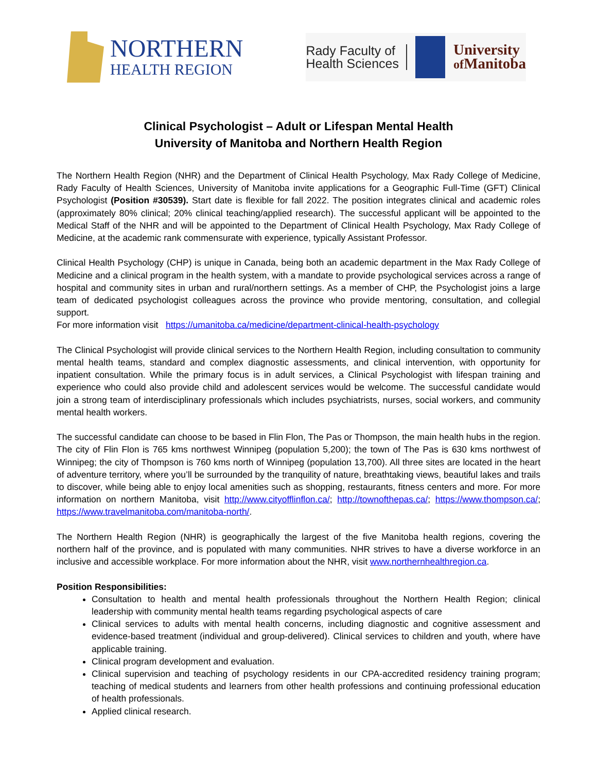NORTHERN
HEALTH REGION
Rady Faculty of
Health Sciences
University
of Manitoba
Clinical Psychologist – Adult or Lifespan Mental Health
University of Manitoba and Northern Health Region
The Northern Health Region (NHR) and the Department of Clinical Health Psychology, Max Rady College of Medicine, Rady Faculty of Health Sciences, University of Manitoba invite applications for a Geographic Full-Time (GFT) Clinical Psychologist (Position #30539). Start date is flexible for fall 2022. The position integrates clinical and academic roles (approximately 80% clinical; 20% clinical teaching/applied research). The successful applicant will be appointed to the Medical Staff of the NHR and will be appointed to the Department of Clinical Health Psychology, Max Rady College of Medicine, at the academic rank commensurate with experience, typically Assistant Professor.
Clinical Health Psychology (CHP) is unique in Canada, being both an academic department in the Max Rady College of Medicine and a clinical program in the health system, with a mandate to provide psychological services across a range of hospital and community sites in urban and rural/northern settings. As a member of CHP, the Psychologist joins a large team of dedicated psychologist colleagues across the province who provide mentoring, consultation, and collegial support.
For more information visit https://umanitoba.ca/medicine/department-clinical-health-psychology
The Clinical Psychologist will provide clinical services to the Northern Health Region, including consultation to community mental health teams, standard and complex diagnostic assessments, and clinical intervention, with opportunity for inpatient consultation. While the primary focus is in adult services, a Clinical Psychologist with lifespan training and experience who could also provide child and adolescent services would be welcome. The successful candidate would join a strong team of interdisciplinary professionals which includes psychiatrists, nurses, social workers, and community mental health workers.
The successful candidate can choose to be based in Flin Flon, The Pas or Thompson, the main health hubs in the region. The city of Flin Flon is 765 kms northwest Winnipeg (population 5,200); the town of The Pas is 630 kms northwest of Winnipeg; the city of Thompson is 760 kms north of Winnipeg (population 13,700). All three sites are located in the heart of adventure territory, where you’ll be surrounded by the tranquility of nature, breathtaking views, beautiful lakes and trails to discover, while being able to enjoy local amenities such as shopping, restaurants, fitness centers and more. For more information on northern Manitoba, visit http://www.cityofflinflon.ca/; http://townofthepas.ca/; https://www.thompson.ca/; https://www.travelmanitoba.com/manitoba-north/.
The Northern Health Region (NHR) is geographically the largest of the five Manitoba health regions, covering the northern half of the province, and is populated with many communities. NHR strives to have a diverse workforce in an inclusive and accessible workplace. For more information about the NHR, visit www.northernhealthregion.ca.
Position Responsibilities:
Consultation to health and mental health professionals throughout the Northern Health Region; clinical leadership with community mental health teams regarding psychological aspects of care
Clinical services to adults with mental health concerns, including diagnostic and cognitive assessment and evidence-based treatment (individual and group-delivered). Clinical services to children and youth, where have applicable training.
Clinical program development and evaluation.
Clinical supervision and teaching of psychology residents in our CPA-accredited residency training program; teaching of medical students and learners from other health professions and continuing professional education of health professionals.
Applied clinical research.